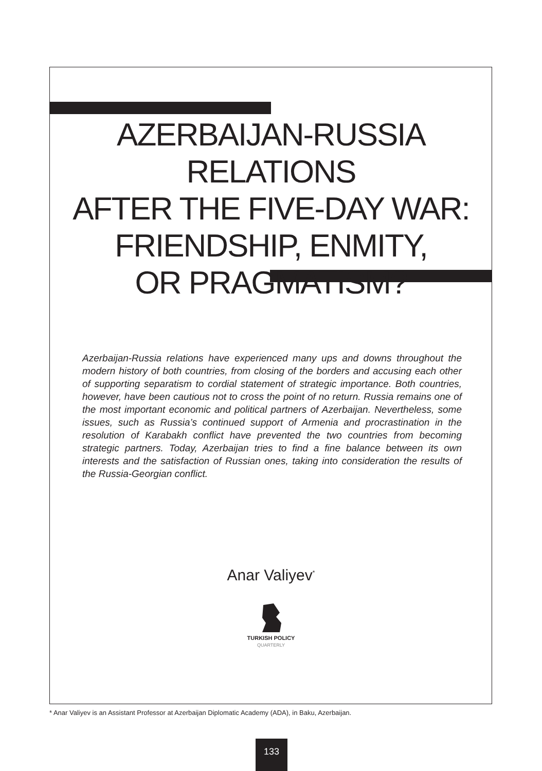AZERBAIJAN-RUSSIA RELATIONS
AFTER THE FIVE-DAY WAR:
FRIENDSHIP, ENMITY,
OR PRAGMATISM?
Azerbaijan-Russia relations have experienced many ups and downs throughout the modern history of both countries, from closing of the borders and accusing each other of supporting separatism to cordial statement of strategic importance. Both countries, however, have been cautious not to cross the point of no return. Russia remains one of the most important economic and political partners of Azerbaijan. Nevertheless, some issues, such as Russia’s continued support of Armenia and procrastination in the resolution of Karabakh conflict have prevented the two countries from becoming strategic partners. Today, Azerbaijan tries to find a fine balance between its own interests and the satisfaction of Russian ones, taking into consideration the results of the Russia-Georgian conflict.
Anar Valiyev<sup>*</sup>
TURKISH POLICY
QUARTERLY
* Anar Valiyev is an Assistant Professor at Azerbaijan Diplomatic Academy (ADA), in Baku, Azerbaijan.
133